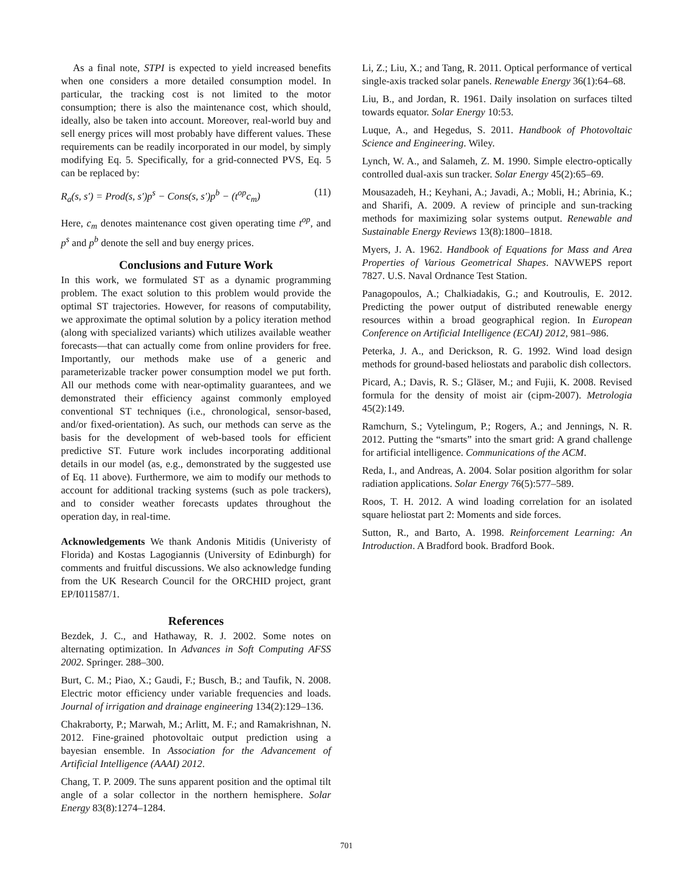As a final note, STPI is expected to yield increased benefits when one considers a more detailed consumption model. In particular, the tracking cost is not limited to the motor consumption; there is also the maintenance cost, which should, ideally, also be taken into account. Moreover, real-world buy and sell energy prices will most probably have different values. These requirements can be readily incorporated in our model, by simply modifying Eq. 5. Specifically, for a grid-connected PVS, Eq. 5 can be replaced by:
R<sub>a</sub>(s, s′) = Prod(s, s′)p<sup>s</sup> − Cons(s, s′)p<sup>b</sup> − (t<sup>op</sup>c<sub>m</sub>) (11)
Here, c<sub>m</sub> denotes maintenance cost given operating time t<sup>op</sup>, and p<sup>s</sup> and p<sup>b</sup> denote the sell and buy energy prices.
Conclusions and Future Work
In this work, we formulated ST as a dynamic programming problem. The exact solution to this problem would provide the optimal ST trajectories. However, for reasons of computability, we approximate the optimal solution by a policy iteration method (along with specialized variants) which utilizes available weather forecasts—that can actually come from online providers for free. Importantly, our methods make use of a generic and parameterizable tracker power consumption model we put forth. All our methods come with near-optimality guarantees, and we demonstrated their efficiency against commonly employed conventional ST techniques (i.e., chronological, sensor-based, and/or fixed-orientation). As such, our methods can serve as the basis for the development of web-based tools for efficient predictive ST. Future work includes incorporating additional details in our model (as, e.g., demonstrated by the suggested use of Eq. 11 above). Furthermore, we aim to modify our methods to account for additional tracking systems (such as pole trackers), and to consider weather forecasts updates throughout the operation day, in real-time.
Acknowledgements We thank Andonis Mitidis (Univeristy of Florida) and Kostas Lagogiannis (University of Edinburgh) for comments and fruitful discussions. We also acknowledge funding from the UK Research Council for the ORCHID project, grant EP/I011587/1.
References
Bezdek, J. C., and Hathaway, R. J. 2002. Some notes on alternating optimization. In Advances in Soft Computing AFSS 2002. Springer. 288–300.
Burt, C. M.; Piao, X.; Gaudi, F.; Busch, B.; and Taufik, N. 2008. Electric motor efficiency under variable frequencies and loads. Journal of irrigation and drainage engineering 134(2):129–136.
Chakraborty, P.; Marwah, M.; Arlitt, M. F.; and Ramakrishnan, N. 2012. Fine-grained photovoltaic output prediction using a bayesian ensemble. In Association for the Advancement of Artificial Intelligence (AAAI) 2012.
Chang, T. P. 2009. The suns apparent position and the optimal tilt angle of a solar collector in the northern hemisphere. Solar Energy 83(8):1274–1284.
Li, Z.; Liu, X.; and Tang, R. 2011. Optical performance of vertical single-axis tracked solar panels. Renewable Energy 36(1):64–68.
Liu, B., and Jordan, R. 1961. Daily insolation on surfaces tilted towards equator. Solar Energy 10:53.
Luque, A., and Hegedus, S. 2011. Handbook of Photovoltaic Science and Engineering. Wiley.
Lynch, W. A., and Salameh, Z. M. 1990. Simple electro-optically controlled dual-axis sun tracker. Solar Energy 45(2):65–69.
Mousazadeh, H.; Keyhani, A.; Javadi, A.; Mobli, H.; Abrinia, K.; and Sharifi, A. 2009. A review of principle and sun-tracking methods for maximizing solar systems output. Renewable and Sustainable Energy Reviews 13(8):1800–1818.
Myers, J. A. 1962. Handbook of Equations for Mass and Area Properties of Various Geometrical Shapes. NAVWEPS report 7827. U.S. Naval Ordnance Test Station.
Panagopoulos, A.; Chalkiadakis, G.; and Koutroulis, E. 2012. Predicting the power output of distributed renewable energy resources within a broad geographical region. In European Conference on Artificial Intelligence (ECAI) 2012, 981–986.
Peterka, J. A., and Derickson, R. G. 1992. Wind load design methods for ground-based heliostats and parabolic dish collectors.
Picard, A.; Davis, R. S.; Gläser, M.; and Fujii, K. 2008. Revised formula for the density of moist air (cipm-2007). Metrologia 45(2):149.
Ramchurn, S.; Vytelingum, P.; Rogers, A.; and Jennings, N. R. 2012. Putting the “smarts” into the smart grid: A grand challenge for artificial intelligence. Communications of the ACM.
Reda, I., and Andreas, A. 2004. Solar position algorithm for solar radiation applications. Solar Energy 76(5):577–589.
Roos, T. H. 2012. A wind loading correlation for an isolated square heliostat part 2: Moments and side forces.
Sutton, R., and Barto, A. 1998. Reinforcement Learning: An Introduction. A Bradford book. Bradford Book.
701